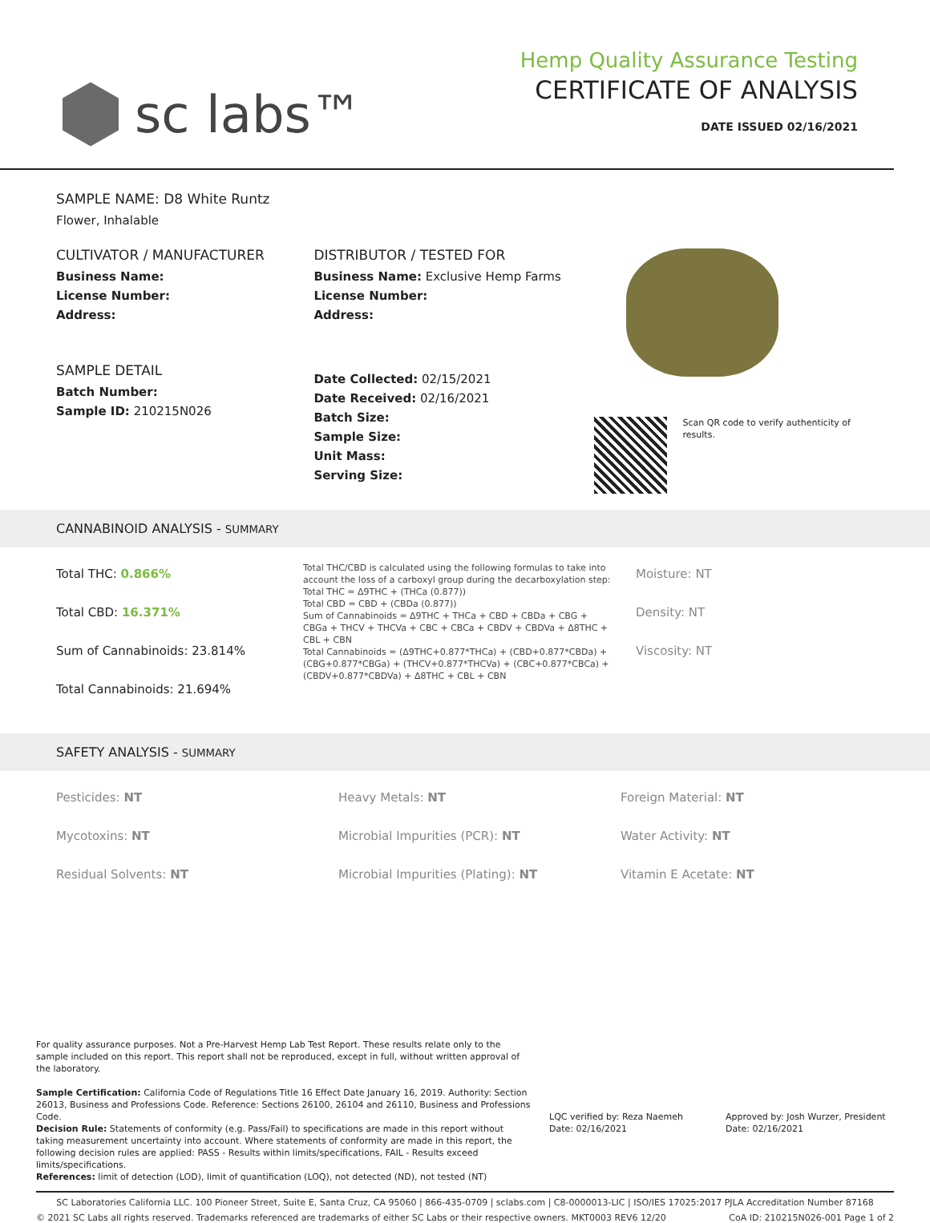sc labs™
Hemp Quality Assurance Testing
CERTIFICATE OF ANALYSIS
DATE ISSUED 02/16/2021
SAMPLE NAME: D8 White Runtz
Flower, Inhalable
CULTIVATOR / MANUFACTURER
Business Name:
License Number:
Address:
SAMPLE DETAIL
Batch Number:
Sample ID: 210215N026
DISTRIBUTOR / TESTED FOR
Business Name: Exclusive Hemp Farms
License Number:
Address:
Date Collected: 02/15/2021
Date Received: 02/16/2021
Batch Size:
Sample Size:
Unit Mass:
Serving Size:
Scan QR code to verify authenticity of results.
CANNABINOID ANALYSIS - SUMMARY
Total THC: 0.866%
Total CBD: 16.371%
Sum of Cannabinoids: 23.814%
Total Cannabinoids: 21.694%
Total THC/CBD is calculated using the following formulas to take into account the loss of a carboxyl group during the decarboxylation step:
Total THC = Δ9THC + (THCa (0.877))
Total CBD = CBD + (CBDa (0.877))
Sum of Cannabinoids = Δ9THC + THCa + CBD + CBDa + CBG + CBGa + THCV + THCVa + CBC + CBCa + CBDV + CBDVa + Δ8THC + CBL + CBN
Total Cannabinoids = (Δ9THC+0.877*THCa) + (CBD+0.877*CBDa) + (CBG+0.877*CBGa) + (THCV+0.877*THCVa) + (CBC+0.877*CBCa) + (CBDV+0.877*CBDVa) + Δ8THC + CBL + CBN
Moisture: NT
Density: NT
Viscosity: NT
SAFETY ANALYSIS - SUMMARY
Pesticides: NT
Mycotoxins: NT
Residual Solvents: NT
Heavy Metals: NT
Microbial Impurities (PCR): NT
Microbial Impurities (Plating): NT
Foreign Material: NT
Water Activity: NT
Vitamin E Acetate: NT
For quality assurance purposes. Not a Pre-Harvest Hemp Lab Test Report. These results relate only to the sample included on this report. This report shall not be reproduced, except in full, without written approval of the laboratory.
Sample Certification: California Code of Regulations Title 16 Effect Date January 16, 2019. Authority: Section 26013, Business and Professions Code. Reference: Sections 26100, 26104 and 26110, Business and Professions Code.
Decision Rule: Statements of conformity (e.g. Pass/Fail) to specifications are made in this report without taking measurement uncertainty into account. Where statements of conformity are made in this report, the following decision rules are applied: PASS - Results within limits/specifications, FAIL - Results exceed limits/specifications.
References: limit of detection (LOD), limit of quantification (LOQ), not detected (ND), not tested (NT)
LQC verified by: Reza Naemeh
Date: 02/16/2021
Approved by: Josh Wurzer, President
Date: 02/16/2021
SC Laboratories California LLC. 100 Pioneer Street, Suite E, Santa Cruz, CA 95060 | 866-435-0709 | sclabs.com | C8-0000013-LIC | ISO/IES 17025:2017 PJLA Accreditation Number 87168
© 2021 SC Labs all rights reserved. Trademarks referenced are trademarks of either SC Labs or their respective owners. MKT0003 REV6 12/20 CoA ID: 210215N026-001 Page 1 of 2